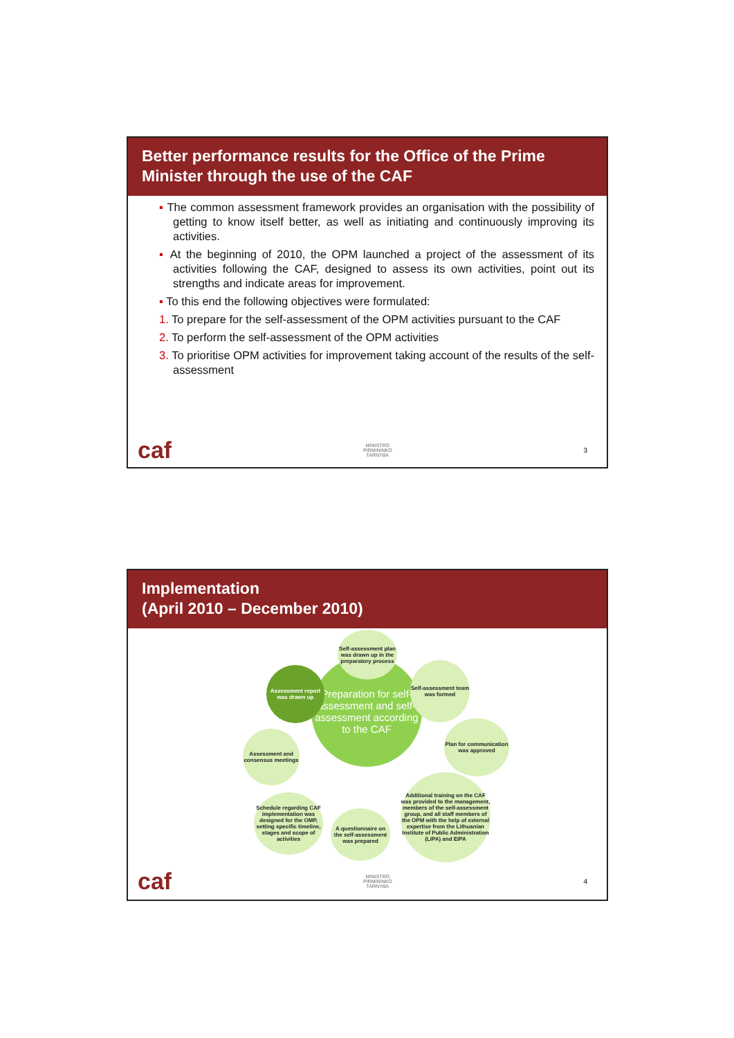Better performance results for the Office of the Prime Minister through the use of the CAF
▪ The common assessment framework provides an organisation with the possibility of getting to know itself better, as well as initiating and continuously improving its activities.
▪ At the beginning of 2010, the OPM launched a project of the assessment of its activities following the CAF, designed to assess its own activities, point out its strengths and indicate areas for improvement.
▪ To this end the following objectives were formulated:
1. To prepare for the self-assessment of the OPM activities pursuant to the CAF
2. To perform the self-assessment of the OPM activities
3. To prioritise OPM activities for improvement taking account of the results of the self-assessment
caf MINISTRO
PIRMININKO
TARNYBA 3
Implementation
(April 2010 – December 2010)
Preparation for self-assessment and self-assessment according to the CAF
Self-assessment plan was drawn up in the preparatory process
Self-assessment team was formed
Plan for communication was approved
Additional training on the CAF was provided to the management, members of the self-assessment group, and all staff members of the OPM with the help of external expertise from the Lithuanian Institute of Public Administration (LIPA) and EIPA
A questionnaire on the self-assessment was prepared
Schedule regarding CAF implementation was designed for the OMP, setting specific timeline, stages and scope of activities
Assessment and consensus meetings
Assessment report was drawn up
caf MINISTRO
PIRMININKO
TARNYBA 4